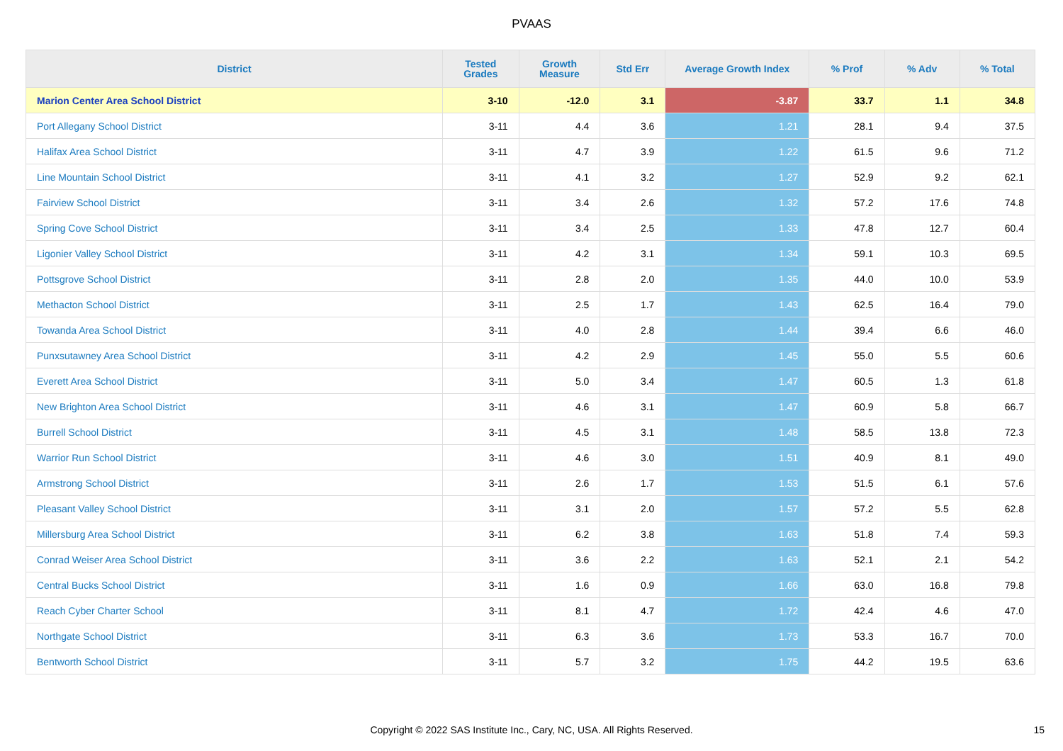PVAAS
| District | Tested Grades | Growth Measure | Std Err | Average Growth Index | % Prof | % Adv | % Total |
| --- | --- | --- | --- | --- | --- | --- | --- |
| Marion Center Area School District | 3-10 | -12.0 | 3.1 | -3.87 | 33.7 | 1.1 | 34.8 |
| Port Allegany School District | 3-11 | 4.4 | 3.6 | 1.21 | 28.1 | 9.4 | 37.5 |
| Halifax Area School District | 3-11 | 4.7 | 3.9 | 1.22 | 61.5 | 9.6 | 71.2 |
| Line Mountain School District | 3-11 | 4.1 | 3.2 | 1.27 | 52.9 | 9.2 | 62.1 |
| Fairview School District | 3-11 | 3.4 | 2.6 | 1.32 | 57.2 | 17.6 | 74.8 |
| Spring Cove School District | 3-11 | 3.4 | 2.5 | 1.33 | 47.8 | 12.7 | 60.4 |
| Ligonier Valley School District | 3-11 | 4.2 | 3.1 | 1.34 | 59.1 | 10.3 | 69.5 |
| Pottsgrove School District | 3-11 | 2.8 | 2.0 | 1.35 | 44.0 | 10.0 | 53.9 |
| Methacton School District | 3-11 | 2.5 | 1.7 | 1.43 | 62.5 | 16.4 | 79.0 |
| Towanda Area School District | 3-11 | 4.0 | 2.8 | 1.44 | 39.4 | 6.6 | 46.0 |
| Punxsutawney Area School District | 3-11 | 4.2 | 2.9 | 1.45 | 55.0 | 5.5 | 60.6 |
| Everett Area School District | 3-11 | 5.0 | 3.4 | 1.47 | 60.5 | 1.3 | 61.8 |
| New Brighton Area School District | 3-11 | 4.6 | 3.1 | 1.47 | 60.9 | 5.8 | 66.7 |
| Burrell School District | 3-11 | 4.5 | 3.1 | 1.48 | 58.5 | 13.8 | 72.3 |
| Warrior Run School District | 3-11 | 4.6 | 3.0 | 1.51 | 40.9 | 8.1 | 49.0 |
| Armstrong School District | 3-11 | 2.6 | 1.7 | 1.53 | 51.5 | 6.1 | 57.6 |
| Pleasant Valley School District | 3-11 | 3.1 | 2.0 | 1.57 | 57.2 | 5.5 | 62.8 |
| Millersburg Area School District | 3-11 | 6.2 | 3.8 | 1.63 | 51.8 | 7.4 | 59.3 |
| Conrad Weiser Area School District | 3-11 | 3.6 | 2.2 | 1.63 | 52.1 | 2.1 | 54.2 |
| Central Bucks School District | 3-11 | 1.6 | 0.9 | 1.66 | 63.0 | 16.8 | 79.8 |
| Reach Cyber Charter School | 3-11 | 8.1 | 4.7 | 1.72 | 42.4 | 4.6 | 47.0 |
| Northgate School District | 3-11 | 6.3 | 3.6 | 1.73 | 53.3 | 16.7 | 70.0 |
| Bentworth School District | 3-11 | 5.7 | 3.2 | 1.75 | 44.2 | 19.5 | 63.6 |
Copyright © 2022 SAS Institute Inc., Cary, NC, USA. All Rights Reserved. 15